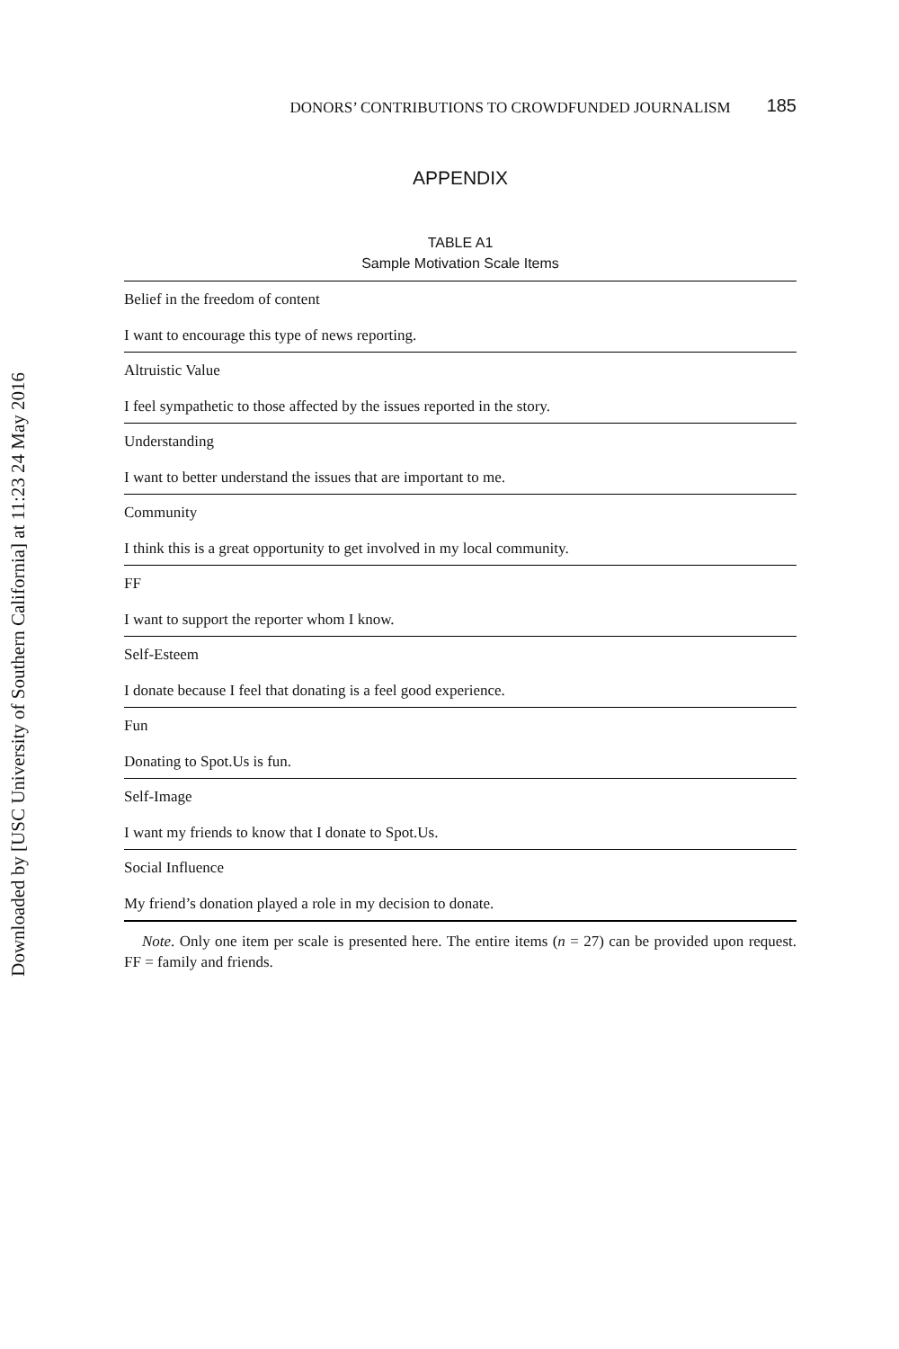Downloaded by [USC University of Southern California] at 11:23 24 May 2016
DONORS’ CONTRIBUTIONS TO CROWDFUNDED JOURNALISM 185
APPENDIX
TABLE A1
Sample Motivation Scale Items
| Belief in the freedom of content |
| I want to encourage this type of news reporting. |
| Altruistic Value |
| I feel sympathetic to those affected by the issues reported in the story. |
| Understanding |
| I want to better understand the issues that are important to me. |
| Community |
| I think this is a great opportunity to get involved in my local community. |
| FF |
| I want to support the reporter whom I know. |
| Self-Esteem |
| I donate because I feel that donating is a feel good experience. |
| Fun |
| Donating to Spot.Us is fun. |
| Self-Image |
| I want my friends to know that I donate to Spot.Us. |
| Social Influence |
| My friend’s donation played a role in my decision to donate. |
Note. Only one item per scale is presented here. The entire items (n = 27) can be provided upon request. FF = family and friends.